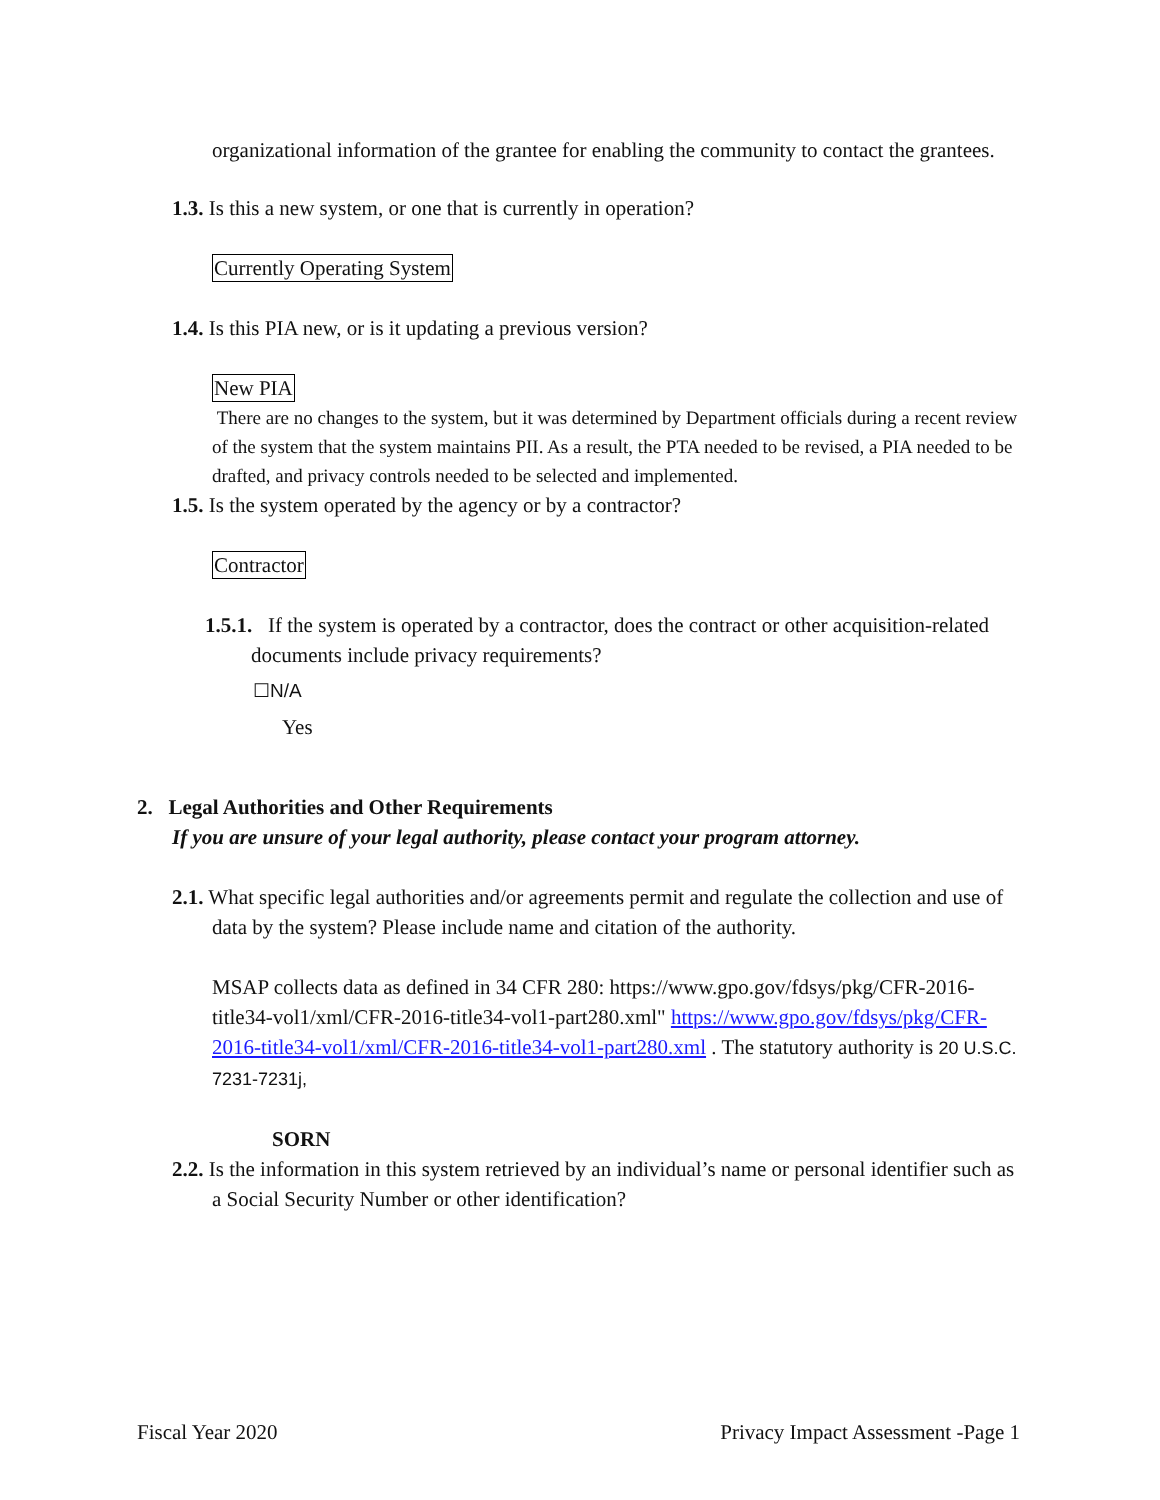organizational information of the grantee for enabling the community to contact the grantees.
1.3. Is this a new system, or one that is currently in operation?
Currently Operating System
1.4. Is this PIA new, or is it updating a previous version?
New PIA
There are no changes to the system, but it was determined by Department officials during a recent review of the system that the system maintains PII. As a result, the PTA needed to be revised, a PIA needed to be drafted, and privacy controls needed to be selected and implemented.
1.5. Is the system operated by the agency or by a contractor?
Contractor
1.5.1. If the system is operated by a contractor, does the contract or other acquisition-related documents include privacy requirements?
☐N/A
Yes
2. Legal Authorities and Other Requirements
If you are unsure of your legal authority, please contact your program attorney.
2.1. What specific legal authorities and/or agreements permit and regulate the collection and use of data by the system? Please include name and citation of the authority.
MSAP collects data as defined in 34 CFR 280: https://www.gpo.gov/fdsys/pkg/CFR-2016-title34-vol1/xml/CFR-2016-title34-vol1-part280.xml" https://www.gpo.gov/fdsys/pkg/CFR-2016-title34-vol1/xml/CFR-2016-title34-vol1-part280.xml . The statutory authority is 20 U.S.C. 7231-7231j,
SORN
2.2. Is the information in this system retrieved by an individual’s name or personal identifier such as a Social Security Number or other identification?
Fiscal Year 2020 Privacy Impact Assessment -Page 1